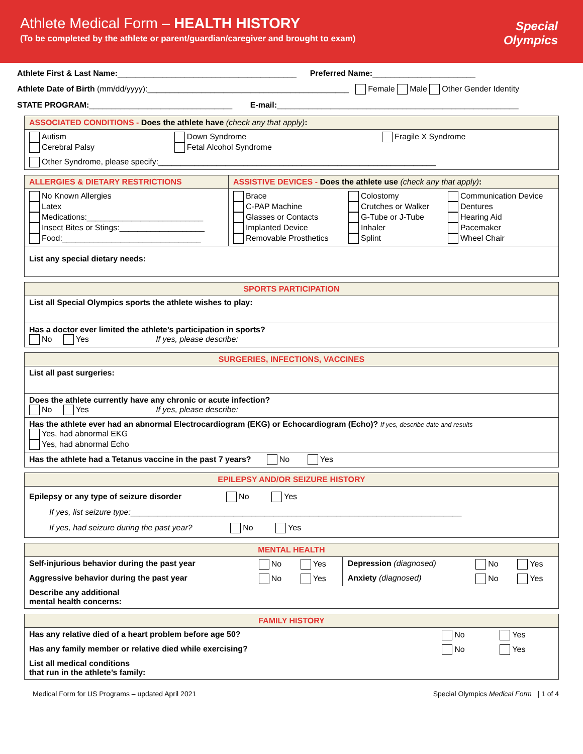Athlete Medical Form – HEALTH HISTORY
(To be completed by the athlete or parent/guardian/caregiver and brought to exam)
Special
Olympics
Athlete First & Last Name:________________________________________ Preferred Name:_______________________
Athlete Date of Birth (mm/dd/yyyy):_____________________________________________ Female Male Other Gender Identity
STATE PROGRAM:________________________________ E-mail:______________________________________________________
| ASSOCIATED CONDITIONS - Does the athlete have (check any that apply) : | | |
| --- | --- | --- |
| Autism Cerebral Palsy | Down Syndrome Fetal Alcohol Syndrome | Fragile X Syndrome |
| Other Syndrome, please specify:______________________________________________________________ | | |
| ALLERGIES & DIETARY RESTRICTIONS | ASSISTIVE DEVICES - Does the athlete use (check any that apply) : | | |
| --- | --- | --- | --- |
| No Known Allergies Latex Medications:__________________________ Insect Bites or Stings:___________________ Food:_______________________________ | Brace C-PAP Machine Glasses or Contacts Implanted Device Removable Prosthetics | Colostomy Crutches or Walker G-Tube or J-Tube Inhaler Splint | Communication Device Dentures Hearing Aid Pacemaker Wheel Chair |
| List any special dietary needs: | | | |
| SPORTS PARTICIPATION |
| --- |
| List all Special Olympics sports the athlete wishes to play: |
| Has a doctor ever limited the athlete’s participation in sports? No Yes If yes, please describe: |
| SURGERIES, INFECTIONS, VACCINES |
| --- |
| List all past surgeries: |
| Does the athlete currently have any chronic or acute infection? No Yes If yes, please describe: |
| Has the athlete ever had an abnormal Electrocardiogram (EKG) or Echocardiogram (Echo)? If yes, describe date and results Yes, had abnormal EKG Yes, had abnormal Echo |
| Has the athlete had a Tetanus vaccine in the past 7 years? No Yes |
| EPILEPSY AND/OR SEIZURE HISTORY |
| --- |
| Epilepsy or any type of seizure disorder No Yes If yes, list seizure type: __________________________________________________________________________ If yes, had seizure during the past year? No Yes |
| MENTAL HEALTH | | | | | |
| --- | --- | --- | --- | --- | --- |
| Self-injurious behavior during the past year | No | Yes | Depression (diagnosed) | No | Yes |
| Aggressive behavior during the past year | No | Yes | Anxiety (diagnosed) | No | Yes |
| Describe any additional mental health concerns: | | | | | |
| FAMILY HISTORY | | |
| --- | --- | --- |
| Has any relative died of a heart problem before age 50? | No | Yes |
| Has any family member or relative died while exercising? | No | Yes |
| List all medical conditions that run in the athlete’s family: | | |
Medical Form for US Programs – updated April 2021 Special Olympics Medical Form | 1 of 4